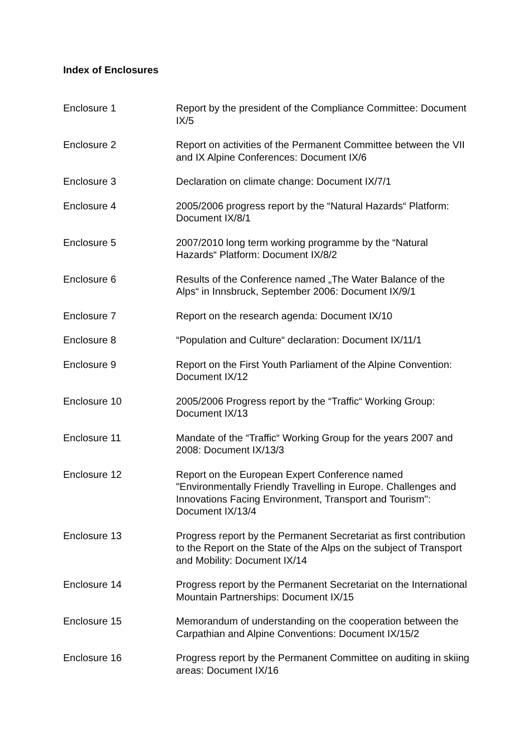Index of Enclosures
Enclosure 1 Report by the president of the Compliance Committee: Document IX/5
Enclosure 2 Report on activities of the Permanent Committee between the VII and IX Alpine Conferences: Document IX/6
Enclosure 3 Declaration on climate change: Document IX/7/1
Enclosure 4 2005/2006 progress report by the “Natural Hazards“ Platform: Document IX/8/1
Enclosure 5 2007/2010 long term working programme by the “Natural Hazards“ Platform: Document IX/8/2
Enclosure 6 Results of the Conference named „The Water Balance of the Alps“ in Innsbruck, September 2006: Document IX/9/1
Enclosure 7 Report on the research agenda: Document IX/10
Enclosure 8 “Population and Culture“ declaration: Document IX/11/1
Enclosure 9 Report on the First Youth Parliament of the Alpine Convention: Document IX/12
Enclosure 10 2005/2006 Progress report by the “Traffic“ Working Group: Document IX/13
Enclosure 11 Mandate of the “Traffic“ Working Group for the years 2007 and 2008: Document IX/13/3
Enclosure 12 Report on the European Expert Conference named "Environmentally Friendly Travelling in Europe. Challenges and Innovations Facing Environment, Transport and Tourism": Document IX/13/4
Enclosure 13 Progress report by the Permanent Secretariat as first contribution to the Report on the State of the Alps on the subject of Transport and Mobility: Document IX/14
Enclosure 14 Progress report by the Permanent Secretariat on the International Mountain Partnerships: Document IX/15
Enclosure 15 Memorandum of understanding on the cooperation between the Carpathian and Alpine Conventions: Document IX/15/2
Enclosure 16 Progress report by the Permanent Committee on auditing in skiing areas: Document IX/16